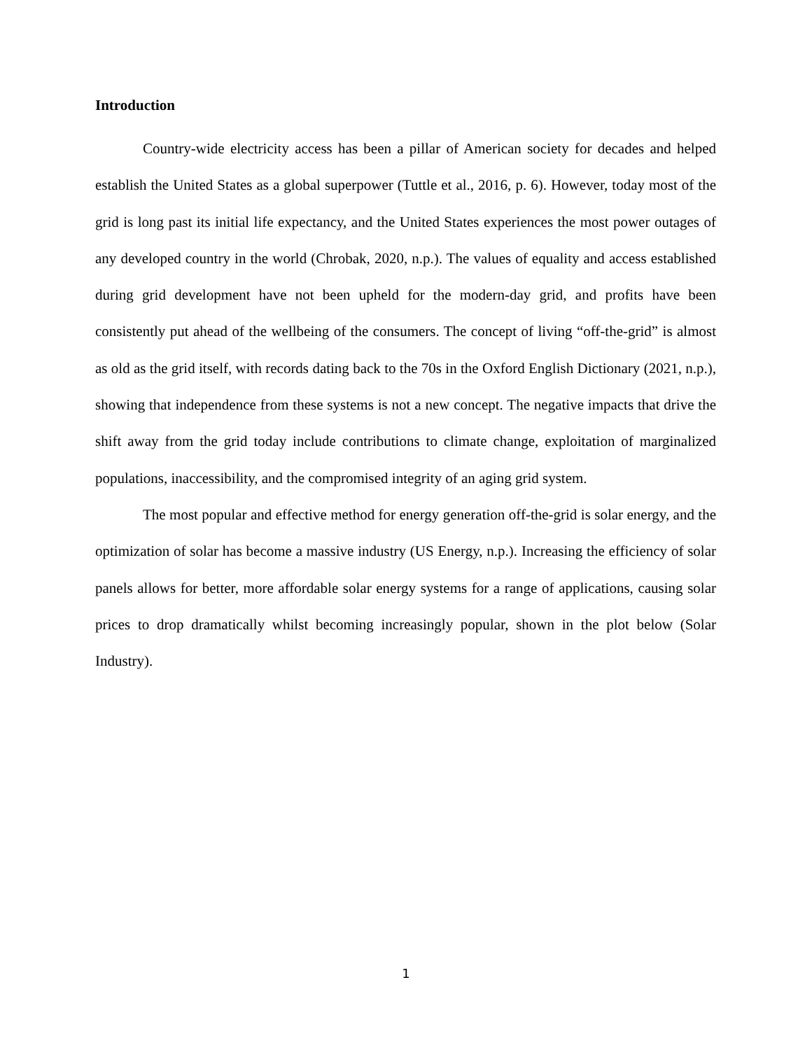Introduction
Country-wide electricity access has been a pillar of American society for decades and helped establish the United States as a global superpower (Tuttle et al., 2016, p. 6). However, today most of the grid is long past its initial life expectancy, and the United States experiences the most power outages of any developed country in the world (Chrobak, 2020, n.p.). The values of equality and access established during grid development have not been upheld for the modern-day grid, and profits have been consistently put ahead of the wellbeing of the consumers. The concept of living “off-the-grid” is almost as old as the grid itself, with records dating back to the 70s in the Oxford English Dictionary (2021, n.p.), showing that independence from these systems is not a new concept. The negative impacts that drive the shift away from the grid today include contributions to climate change, exploitation of marginalized populations, inaccessibility, and the compromised integrity of an aging grid system.
The most popular and effective method for energy generation off-the-grid is solar energy, and the optimization of solar has become a massive industry (US Energy, n.p.). Increasing the efficiency of solar panels allows for better, more affordable solar energy systems for a range of applications, causing solar prices to drop dramatically whilst becoming increasingly popular, shown in the plot below (Solar Industry).
1